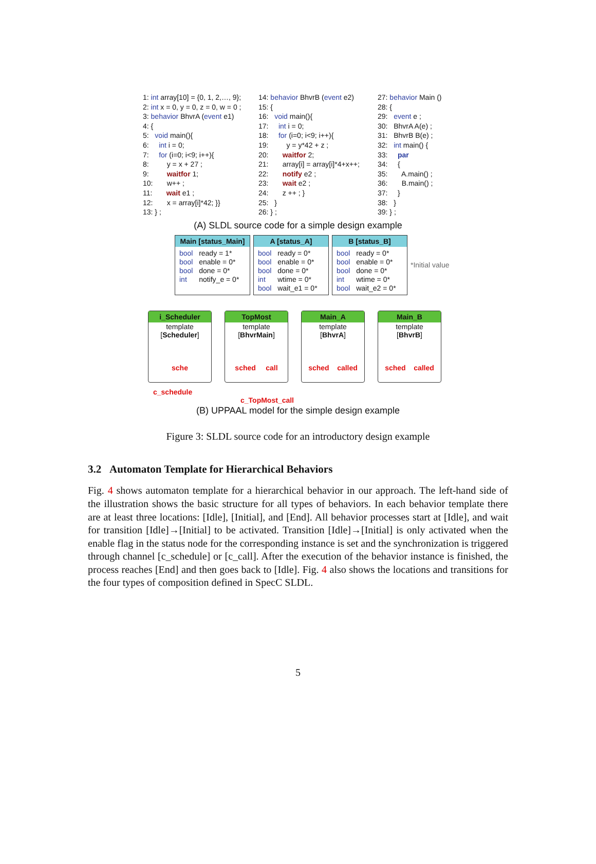1: int array[10] = {0, 1, 2,…, 9}; 2: int x = 0, y = 0, z = 0, w = 0 ; 3: behavior BhvrA (event e1) 4: { 5: void main(){ 6: int i = 0; 7: for (i=0; i<9; i++){ 8: y = x + 27 ; 9: waitfor 1; 10: w++ ; 11: wait e1 ; 12: x = array[i]*42; }} 13: } ;
14: behavior BhvrB (event e2) 15: { 16: void main(){ 17: int i = 0; 18: for (i=0; i<9; i++){ 19: y = y*42 + z ; 20: waitfor 2; 21: array[i] = array[i]*4+x++; 22: notify e2 ; 23: wait e2 ; 24: z ++ ; } 25: } 26: } ;
27: behavior Main () 28: { 29: event e ; 30: BhvrA A(e) ; 31: BhvrB B(e) ; 32: int main() { 33: par 34: { 35: A.main() ; 36: B.main() ; 37: } 38: } 39: } ;
(A) SLDL source code for a simple design example
Main [status_Main]
bool ready = 1* bool enable = 0* bool done = 0* int notify_e = 0*
A [status_A]
bool ready = 0* bool enable = 0* bool done = 0* int wtime = 0* bool wait_e1 = 0*
B [status_B]
bool ready = 0* bool enable = 0* bool done = 0* int wtime = 0* bool wait_e2 = 0*
*Initial value
i_Scheduler
template
[Scheduler]
sche
TopMost
template
[BhvrMain]
sched call
Main_A
template
[BhvrA]
sched called
Main_B
template
[BhvrB]
sched called
c_schedule
c_TopMost_call
(B) UPPAAL model for the simple design example
Figure 3: SLDL source code for an introductory design example
3.2 Automaton Template for Hierarchical Behaviors
Fig. 4 shows automaton template for a hierarchical behavior in our approach. The left-hand side of the illustration shows the basic structure for all types of behaviors. In each behavior template there are at least three locations: [Idle], [Initial], and [End]. All behavior processes start at [Idle], and wait for transition [Idle]→[Initial] to be activated. Transition [Idle]→[Initial] is only activated when the enable flag in the status node for the corresponding instance is set and the synchronization is triggered through channel [c_schedule] or [c_call]. After the execution of the behavior instance is finished, the process reaches [End] and then goes back to [Idle]. Fig. 4 also shows the locations and transitions for the four types of composition defined in SpecC SLDL.
5